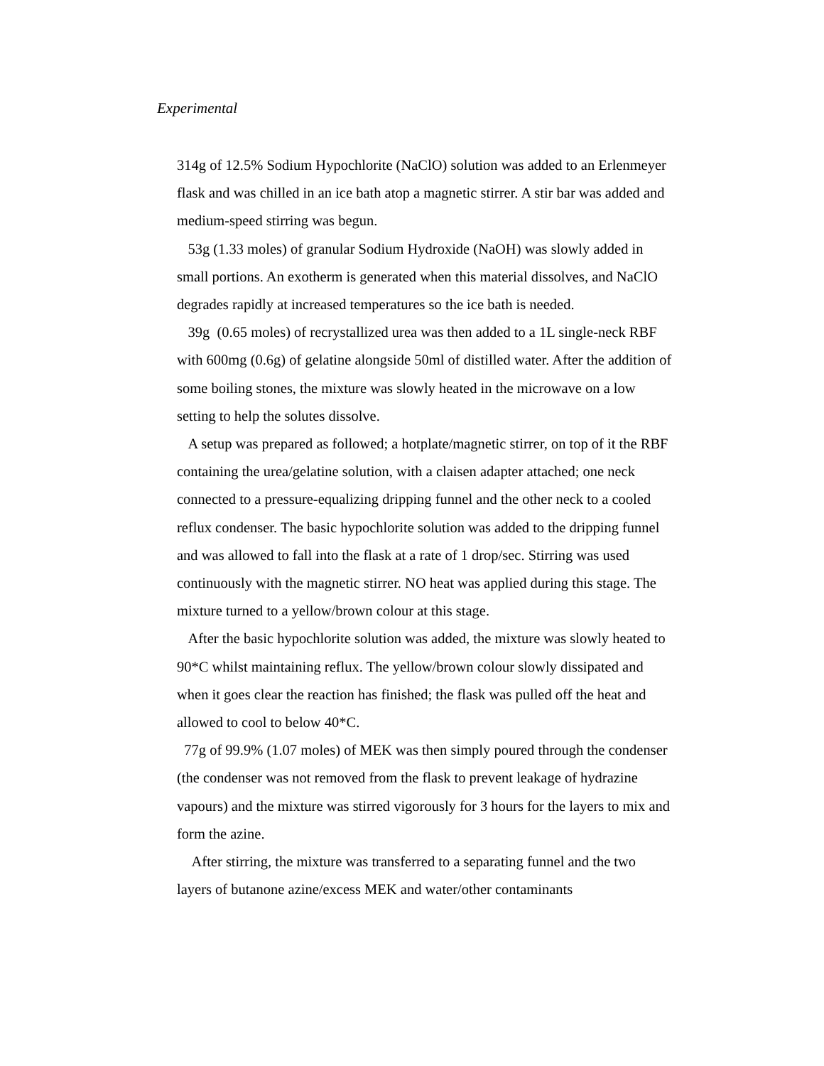Experimental
314g of 12.5% Sodium Hypochlorite (NaClO) solution was added to an Erlenmeyer flask and was chilled in an ice bath atop a magnetic stirrer. A stir bar was added and medium-speed stirring was begun.
53g (1.33 moles) of granular Sodium Hydroxide (NaOH) was slowly added in small portions. An exotherm is generated when this material dissolves, and NaClO degrades rapidly at increased temperatures so the ice bath is needed.
39g (0.65 moles) of recrystallized urea was then added to a 1L single-neck RBF with 600mg (0.6g) of gelatine alongside 50ml of distilled water. After the addition of some boiling stones, the mixture was slowly heated in the microwave on a low setting to help the solutes dissolve.
A setup was prepared as followed; a hotplate/magnetic stirrer, on top of it the RBF containing the urea/gelatine solution, with a claisen adapter attached; one neck connected to a pressure-equalizing dripping funnel and the other neck to a cooled reflux condenser. The basic hypochlorite solution was added to the dripping funnel and was allowed to fall into the flask at a rate of 1 drop/sec. Stirring was used continuously with the magnetic stirrer. NO heat was applied during this stage. The mixture turned to a yellow/brown colour at this stage.
After the basic hypochlorite solution was added, the mixture was slowly heated to 90*C whilst maintaining reflux. The yellow/brown colour slowly dissipated and when it goes clear the reaction has finished; the flask was pulled off the heat and allowed to cool to below 40*C.
77g of 99.9% (1.07 moles) of MEK was then simply poured through the condenser (the condenser was not removed from the flask to prevent leakage of hydrazine vapours) and the mixture was stirred vigorously for 3 hours for the layers to mix and form the azine.
After stirring, the mixture was transferred to a separating funnel and the two layers of butanone azine/excess MEK and water/other contaminants